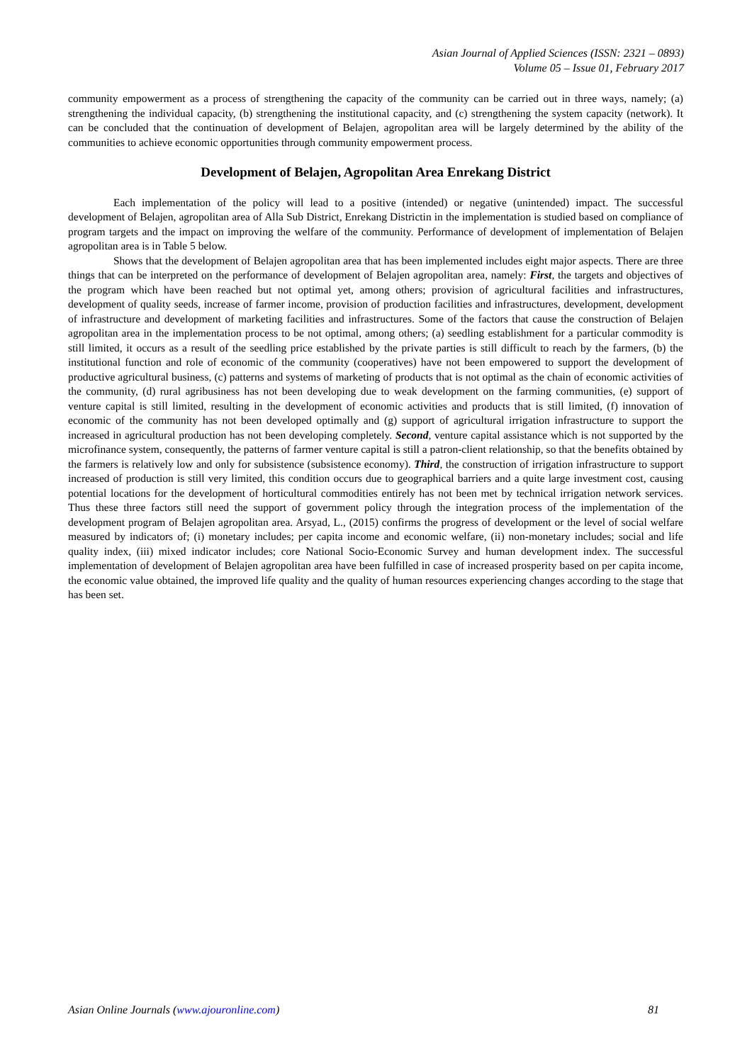Asian Journal of Applied Sciences (ISSN: 2321 – 0893)
Volume 05 – Issue 01, February 2017
community empowerment as a process of strengthening the capacity of the community can be carried out in three ways, namely; (a) strengthening the individual capacity, (b) strengthening the institutional capacity, and (c) strengthening the system capacity (network). It can be concluded that the continuation of development of Belajen, agropolitan area will be largely determined by the ability of the communities to achieve economic opportunities through community empowerment process.
Development of Belajen, Agropolitan Area Enrekang District
Each implementation of the policy will lead to a positive (intended) or negative (unintended) impact. The successful development of Belajen, agropolitan area of Alla Sub District, Enrekang Districtin in the implementation is studied based on compliance of program targets and the impact on improving the welfare of the community. Performance of development of implementation of Belajen agropolitan area is in Table 5 below.
Shows that the development of Belajen agropolitan area that has been implemented includes eight major aspects. There are three things that can be interpreted on the performance of development of Belajen agropolitan area, namely: First, the targets and objectives of the program which have been reached but not optimal yet, among others; provision of agricultural facilities and infrastructures, development of quality seeds, increase of farmer income, provision of production facilities and infrastructures, development, development of infrastructure and development of marketing facilities and infrastructures. Some of the factors that cause the construction of Belajen agropolitan area in the implementation process to be not optimal, among others; (a) seedling establishment for a particular commodity is still limited, it occurs as a result of the seedling price established by the private parties is still difficult to reach by the farmers, (b) the institutional function and role of economic of the community (cooperatives) have not been empowered to support the development of productive agricultural business, (c) patterns and systems of marketing of products that is not optimal as the chain of economic activities of the community, (d) rural agribusiness has not been developing due to weak development on the farming communities, (e) support of venture capital is still limited, resulting in the development of economic activities and products that is still limited, (f) innovation of economic of the community has not been developed optimally and (g) support of agricultural irrigation infrastructure to support the increased in agricultural production has not been developing completely. Second, venture capital assistance which is not supported by the microfinance system, consequently, the patterns of farmer venture capital is still a patron-client relationship, so that the benefits obtained by the farmers is relatively low and only for subsistence (subsistence economy). Third, the construction of irrigation infrastructure to support increased of production is still very limited, this condition occurs due to geographical barriers and a quite large investment cost, causing potential locations for the development of horticultural commodities entirely has not been met by technical irrigation network services. Thus these three factors still need the support of government policy through the integration process of the implementation of the development program of Belajen agropolitan area. Arsyad, L., (2015) confirms the progress of development or the level of social welfare measured by indicators of; (i) monetary includes; per capita income and economic welfare, (ii) non-monetary includes; social and life quality index, (iii) mixed indicator includes; core National Socio-Economic Survey and human development index. The successful implementation of development of Belajen agropolitan area have been fulfilled in case of increased prosperity based on per capita income, the economic value obtained, the improved life quality and the quality of human resources experiencing changes according to the stage that has been set.
Asian Online Journals (www.ajouronline.com) 81